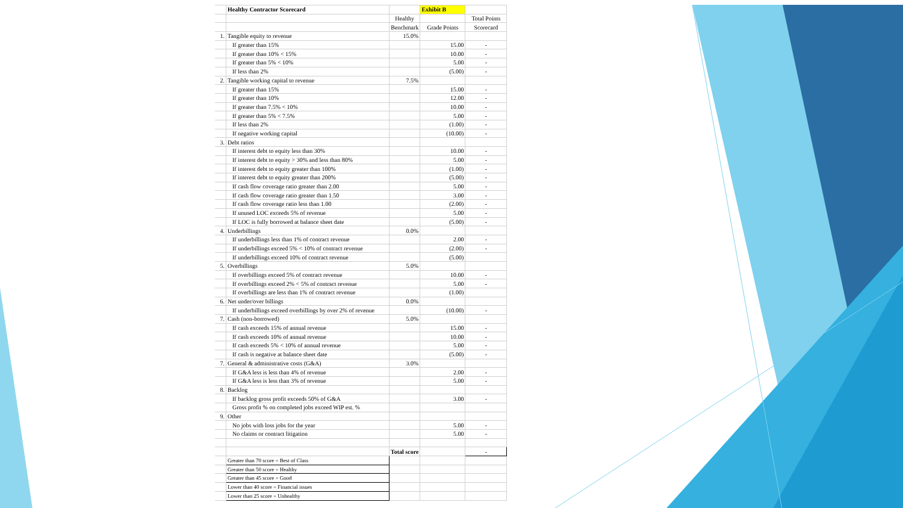| | Healthy Contractor Scorecard | | Exhibit B | |
| | | Healthy | | Total Points |
| | | Benchmark | Grade Points | Scorecard |
| 1. | Tangible equity to revenue | 15.0% | | |
| | If greater than 15% | | 15.00 | - |
| | If greater than 10% < 15% | | 10.00 | - |
| | If greater than 5% < 10% | | 5.00 | - |
| | If less than 2% | | (5.00) | - |
| 2. | Tangible working capital to revenue | 7.5% | | |
| | If greater than 15% | | 15.00 | - |
| | If greater than 10% | | 12.00 | - |
| | If greater than 7.5% < 10% | | 10.00 | - |
| | If greater than 5% < 7.5% | | 5.00 | - |
| | If less than 2% | | (1.00) | - |
| | If negative working capital | | (10.00) | - |
| 3. | Debt ratios | | | |
| | If interest debt to equity less than 30% | | 10.00 | - |
| | If interest debt to equity > 30% and less than 80% | | 5.00 | - |
| | If interest debt to equity greater than 100% | | (1.00) | - |
| | If interest debt to equity greater than 200% | | (5.00) | - |
| | If cash flow coverage ratio greater than 2.00 | | 5.00 | - |
| | If cash flow coverage ratio greater than 1.50 | | 3.00 | - |
| | If cash flow coverage ratio less than 1.00 | | (2.00) | - |
| | If unused LOC exceeds 5% of revenue | | 5.00 | - |
| | If LOC is fully borrowed at balance sheet date | | (5.00) | - |
| 4. | Underbillings | 0.0% | | |
| | If underbillings less than 1% of contract revenue | | 2.00 | - |
| | If underbillings exceed 5% < 10% of contract revenue | | (2.00) | - |
| | If underbillings exceed 10% of contract revenue | | (5.00) | |
| 5. | Overbillings | 5.0% | | |
| | If overbillings exceed 5% of contract revenue | | 10.00 | - |
| | If overbillings exceed 2% < 5% of contract revenue | | 5.00 | - |
| | If overbillings are less than 1% of contract revenue | | (1.00) | |
| 6. | Net under/over billings | 0.0% | | |
| | If underbillings exceed overbillings by over 2% of revenue | | (10.00) | - |
| 7. | Cash (non-borrowed) | 5.0% | | |
| | If cash exceeds 15% of annual revenue | | 15.00 | - |
| | If cash exceeds 10% of annual revenue | | 10.00 | - |
| | If cash exceeds 5% < 10% of annual revenue | | 5.00 | - |
| | If cash is negative at balance sheet date | | (5.00) | - |
| 7. | General & administrative costs (G&A) | 3.0% | | |
| | If G&A less is less than 4% of revenue | | 2.00 | - |
| | If G&A less is less than 3% of revenue | | 5.00 | - |
| 8. | Backlog | | | |
| | If backlog gross profit exceeds 50% of G&A | | 3.00 | - |
| | Gross profit % on completed jobs exceed WIP est. % | | | |
| 9. | Other | | | |
| | No jobs with loss jobs for the year | | 5.00 | - |
| | No claims or contract litigation | | 5.00 | - |
| | | Total score | | - |
| | Greater than 70 score = Best of Class | | | |
| | Greater than 50 score = Healthy | | | |
| | Greater than 45 score = Good | | | |
| | Lower than 40 score = Financial issues | | | |
| | Lower than 25 score = Unhealthy | | | |